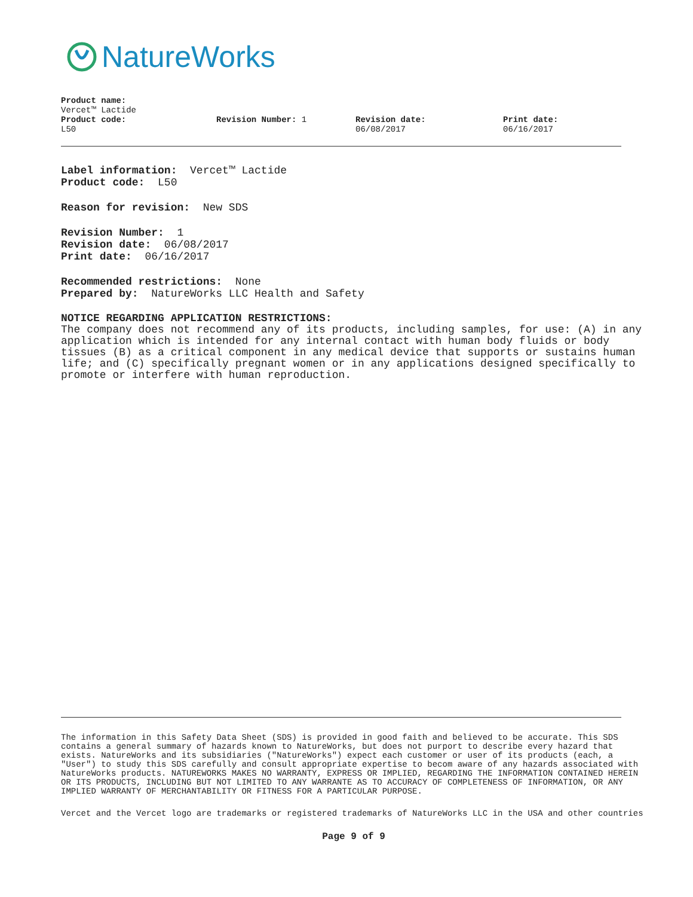NatureWorks
Product name:
Vercet™ Lactide
Product code:
L50
Revision Number: 1 Revision date:
06/08/2017
Print date:
06/16/2017
Label information: Vercet™ Lactide
Product code: L50
Reason for revision: New SDS
Revision Number: 1
Revision date: 06/08/2017
Print date: 06/16/2017
Recommended restrictions: None
Prepared by: NatureWorks LLC Health and Safety
NOTICE REGARDING APPLICATION RESTRICTIONS:
The company does not recommend any of its products, including samples, for use: (A) in any application which is intended for any internal contact with human body fluids or body tissues (B) as a critical component in any medical device that supports or sustains human life; and (C) specifically pregnant women or in any applications designed specifically to promote or interfere with human reproduction.
The information in this Safety Data Sheet (SDS) is provided in good faith and believed to be accurate. This SDS contains a general summary of hazards known to NatureWorks, but does not purport to describe every hazard that exists. NatureWorks and its subsidiaries ("NatureWorks") expect each customer or user of its products (each, a "User") to study this SDS carefully and consult appropriate expertise to becom aware of any hazards associated with NatureWorks products. NATUREWORKS MAKES NO WARRANTY, EXPRESS OR IMPLIED, REGARDING THE INFORMATION CONTAINED HEREIN OR ITS PRODUCTS, INCLUDING BUT NOT LIMITED TO ANY WARRANTE AS TO ACCURACY OF COMPLETENESS OF INFORMATION, OR ANY IMPLIED WARRANTY OF MERCHANTABILITY OR FITNESS FOR A PARTICULAR PURPOSE.
Vercet and the Vercet logo are trademarks or registered trademarks of NatureWorks LLC in the USA and other countries
Page 9 of 9